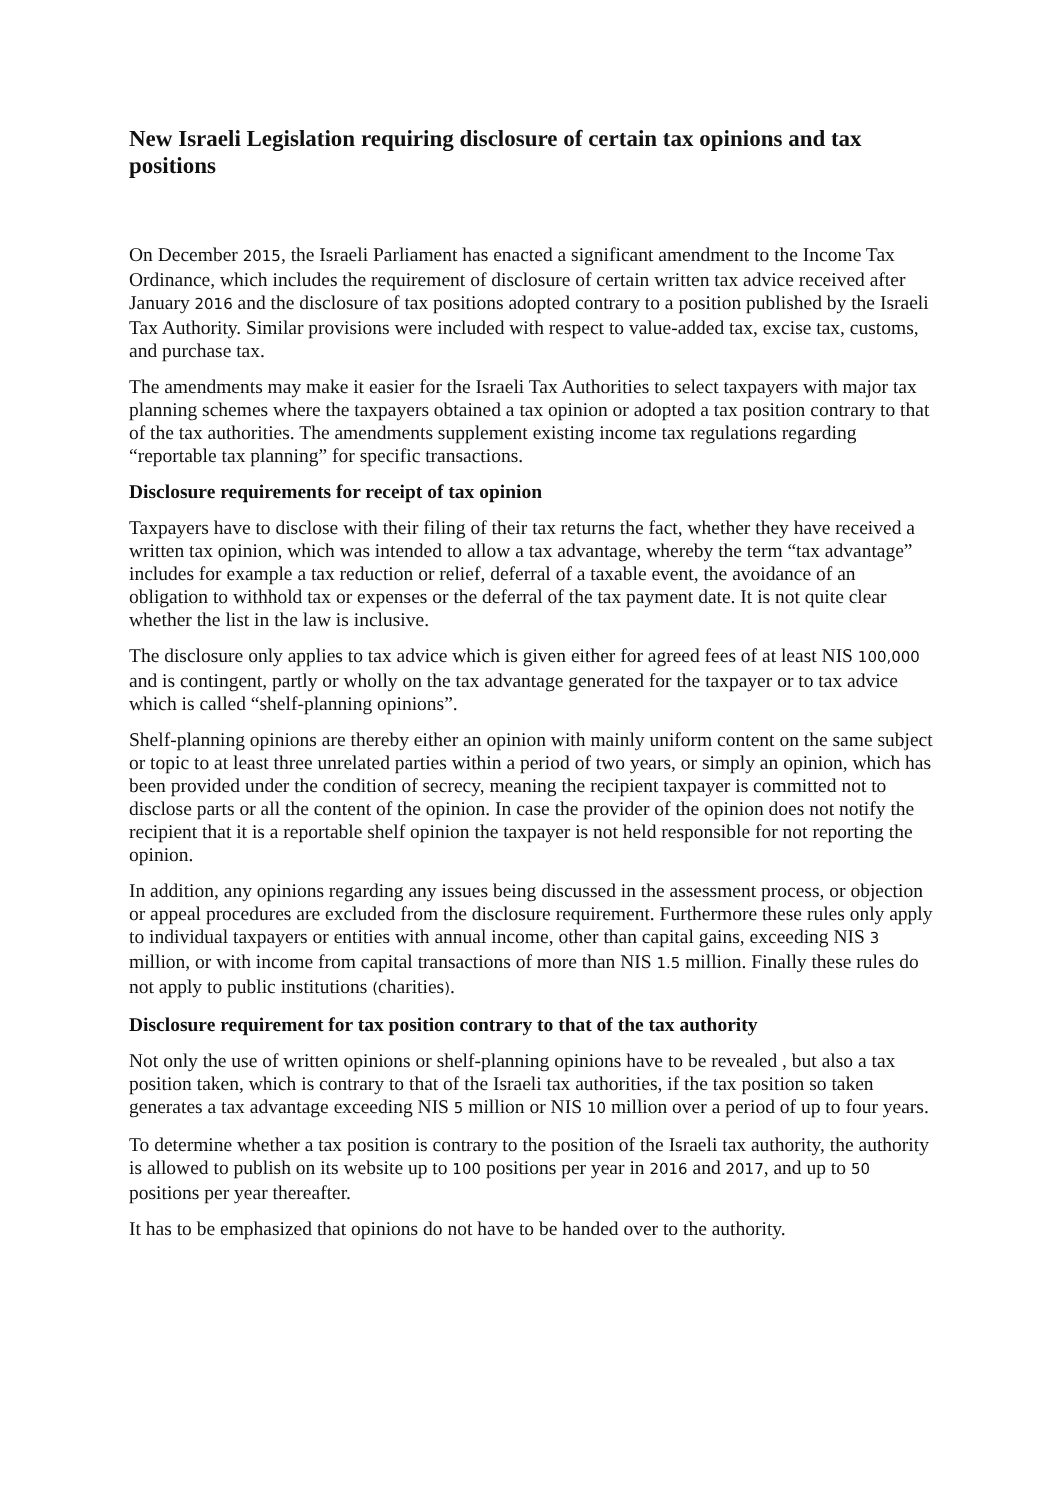New Israeli Legislation requiring disclosure of certain tax opinions and tax positions
On December 2015, the Israeli Parliament has enacted a significant amendment to the Income Tax Ordinance, which includes the requirement of disclosure of certain written tax advice received after January 2016 and the disclosure of tax positions adopted contrary to a position published by the Israeli Tax Authority. Similar provisions were included with respect to value-added tax, excise tax, customs, and purchase tax.
The amendments may make it easier for the Israeli Tax Authorities to select taxpayers with major tax planning schemes where the taxpayers obtained a tax opinion or adopted a tax position contrary to that of the tax authorities. The amendments supplement existing income tax regulations regarding “reportable tax planning” for specific transactions.
Disclosure requirements for receipt of tax opinion
Taxpayers have to disclose with their filing of their tax returns the fact, whether they have received a written tax opinion, which was intended to allow a tax advantage, whereby the term “tax advantage” includes for example a tax reduction or relief, deferral of a taxable event, the avoidance of an obligation to withhold tax or expenses or the deferral of the tax payment date. It is not quite clear whether the list in the law is inclusive.
The disclosure only applies to tax advice which is given either for agreed fees of at least NIS 100,000 and is contingent, partly or wholly on the tax advantage generated for the taxpayer or to tax advice which is called “shelf-planning opinions”.
Shelf-planning opinions are thereby either an opinion with mainly uniform content on the same subject or topic to at least three unrelated parties within a period of two years, or simply an opinion, which has been provided under the condition of secrecy, meaning the recipient taxpayer is committed not to disclose parts or all the content of the opinion. In case the provider of the opinion does not notify the recipient that it is a reportable shelf opinion the taxpayer is not held responsible for not reporting the opinion.
In addition, any opinions regarding any issues being discussed in the assessment process, or objection or appeal procedures are excluded from the disclosure requirement. Furthermore these rules only apply to individual taxpayers or entities with annual income, other than capital gains, exceeding NIS 3 million, or with income from capital transactions of more than NIS 1.5 million. Finally these rules do not apply to public institutions (charities).
Disclosure requirement for tax position contrary to that of the tax authority
Not only the use of written opinions or shelf-planning opinions have to be revealed , but also a tax position taken, which is contrary to that of the Israeli tax authorities, if the tax position so taken generates a tax advantage exceeding NIS 5 million or NIS 10 million over a period of up to four years.
To determine whether a tax position is contrary to the position of the Israeli tax authority, the authority is allowed to publish on its website up to 100 positions per year in 2016 and 2017, and up to 50 positions per year thereafter.
It has to be emphasized that opinions do not have to be handed over to the authority.